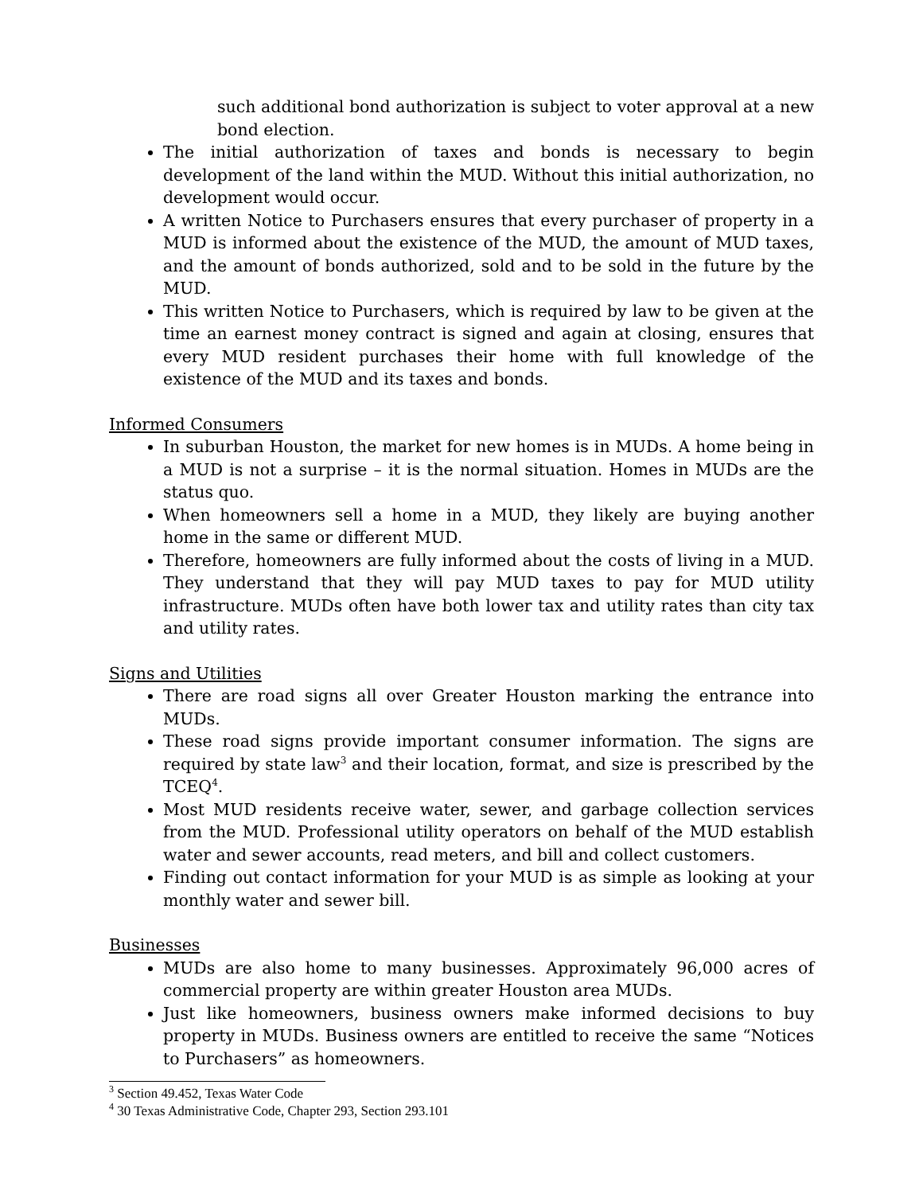such additional bond authorization is subject to voter approval at a new bond election.
The initial authorization of taxes and bonds is necessary to begin development of the land within the MUD. Without this initial authorization, no development would occur.
A written Notice to Purchasers ensures that every purchaser of property in a MUD is informed about the existence of the MUD, the amount of MUD taxes, and the amount of bonds authorized, sold and to be sold in the future by the MUD.
This written Notice to Purchasers, which is required by law to be given at the time an earnest money contract is signed and again at closing, ensures that every MUD resident purchases their home with full knowledge of the existence of the MUD and its taxes and bonds.
Informed Consumers
In suburban Houston, the market for new homes is in MUDs. A home being in a MUD is not a surprise – it is the normal situation. Homes in MUDs are the status quo.
When homeowners sell a home in a MUD, they likely are buying another home in the same or different MUD.
Therefore, homeowners are fully informed about the costs of living in a MUD. They understand that they will pay MUD taxes to pay for MUD utility infrastructure. MUDs often have both lower tax and utility rates than city tax and utility rates.
Signs and Utilities
There are road signs all over Greater Houston marking the entrance into MUDs.
These road signs provide important consumer information. The signs are required by state law<sup>3</sup> and their location, format, and size is prescribed by the TCEQ<sup>4</sup>.
Most MUD residents receive water, sewer, and garbage collection services from the MUD. Professional utility operators on behalf of the MUD establish water and sewer accounts, read meters, and bill and collect customers.
Finding out contact information for your MUD is as simple as looking at your monthly water and sewer bill.
Businesses
MUDs are also home to many businesses. Approximately 96,000 acres of commercial property are within greater Houston area MUDs.
Just like homeowners, business owners make informed decisions to buy property in MUDs. Business owners are entitled to receive the same “Notices to Purchasers” as homeowners.
<sup>3</sup> Section 49.452, Texas Water Code
<sup>4</sup> 30 Texas Administrative Code, Chapter 293, Section 293.101